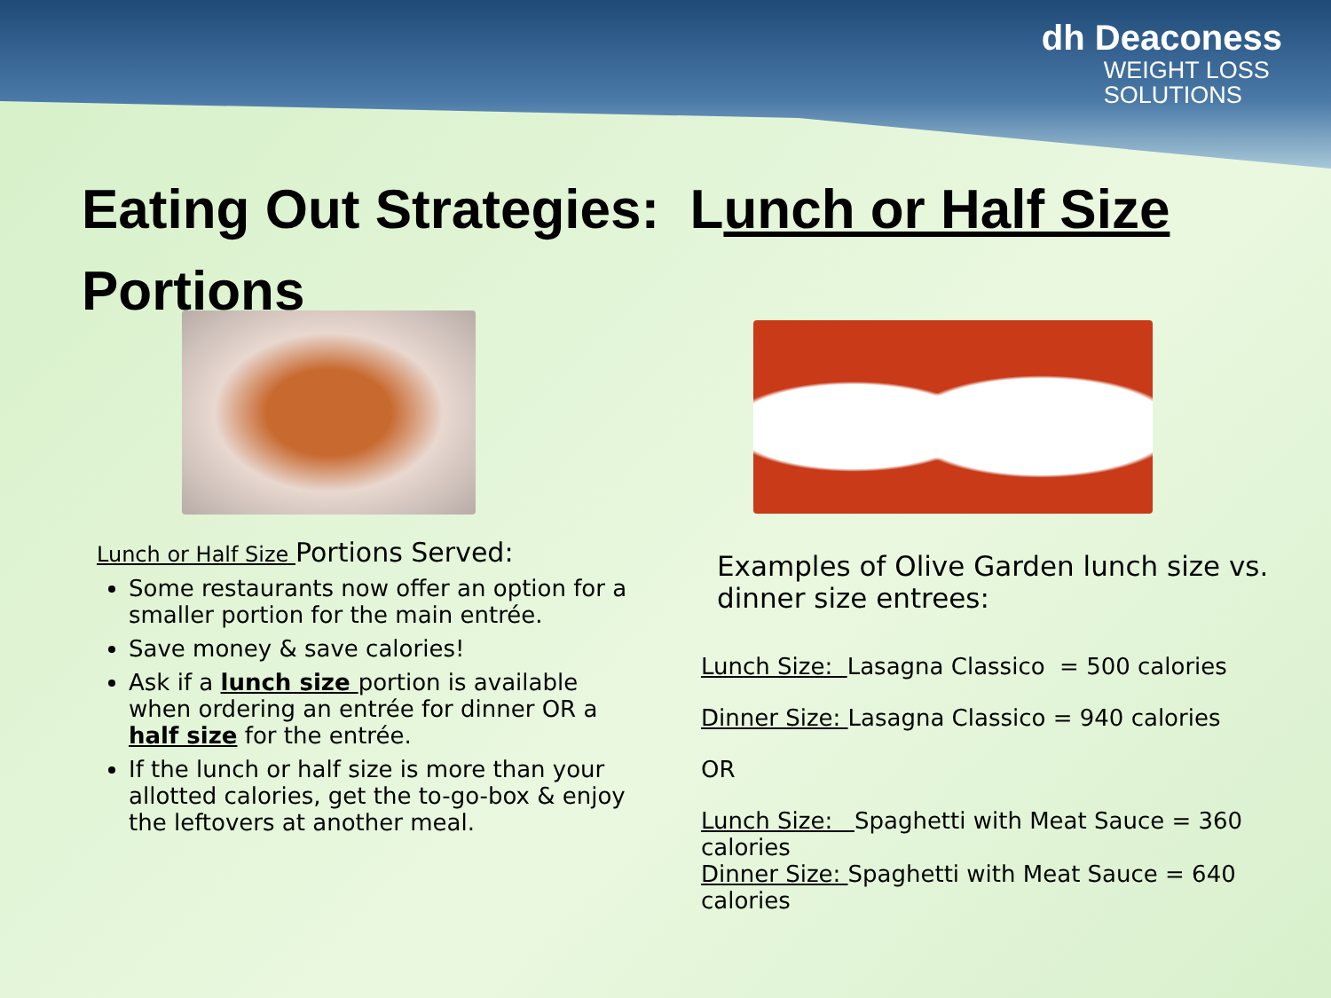dh Deaconess
WEIGHT LOSS
SOLUTIONS
Eating Out Strategies: Lunch or Half Size
Portions
Lunch or Half Size Portions Served:
Some restaurants now offer an option for a smaller portion for the main entrée.
Save money & save calories!
Ask if a lunch size portion is available when ordering an entrée for dinner OR a half size for the entrée.
If the lunch or half size is more than your allotted calories, get the to-go-box & enjoy the leftovers at another meal.
Examples of Olive Garden lunch size vs. dinner size entrees:
Lunch Size: Lasagna Classico = 500 calories
Dinner Size: Lasagna Classico = 940 calories
OR
Lunch Size: Spaghetti with Meat Sauce = 360 calories
Dinner Size: Spaghetti with Meat Sauce = 640 calories